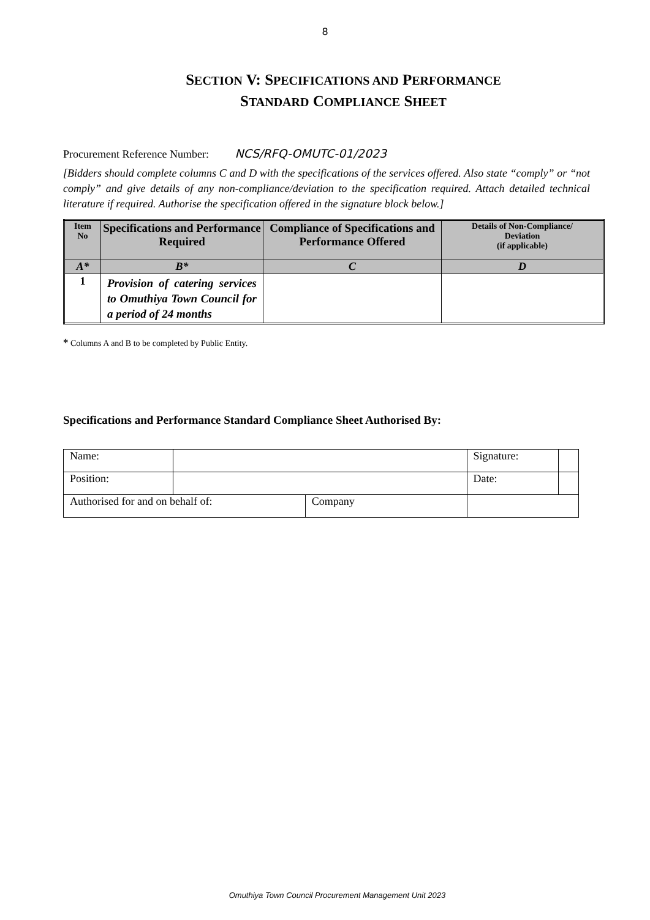8
SECTION V: SPECIFICATIONS AND PERFORMANCE
STANDARD COMPLIANCE SHEET
Procurement Reference Number: NCS/RFQ-OMUTC-01/2023
[Bidders should complete columns C and D with the specifications of the services offered. Also state “comply” or “not comply” and give details of any non-compliance/deviation to the specification required. Attach detailed technical literature if required. Authorise the specification offered in the signature block below.]
| Item No | Specifications and Performance Required | Compliance of Specifications and Performance Offered | Details of Non-Compliance/ Deviation (if applicable) |
| --- | --- | --- | --- |
| A* | B* | C | D |
| 1 | Provision of catering services to Omuthiya Town Council for a period of 24 months | | |
* Columns A and B to be completed by Public Entity.
Specifications and Performance Standard Compliance Sheet Authorised By:
| Name: | | | Signature: | |
| Position: | | | Date: | |
| Authorised for and on behalf of: | | Company | | |
Omuthiya Town Council Procurement Management Unit 2023